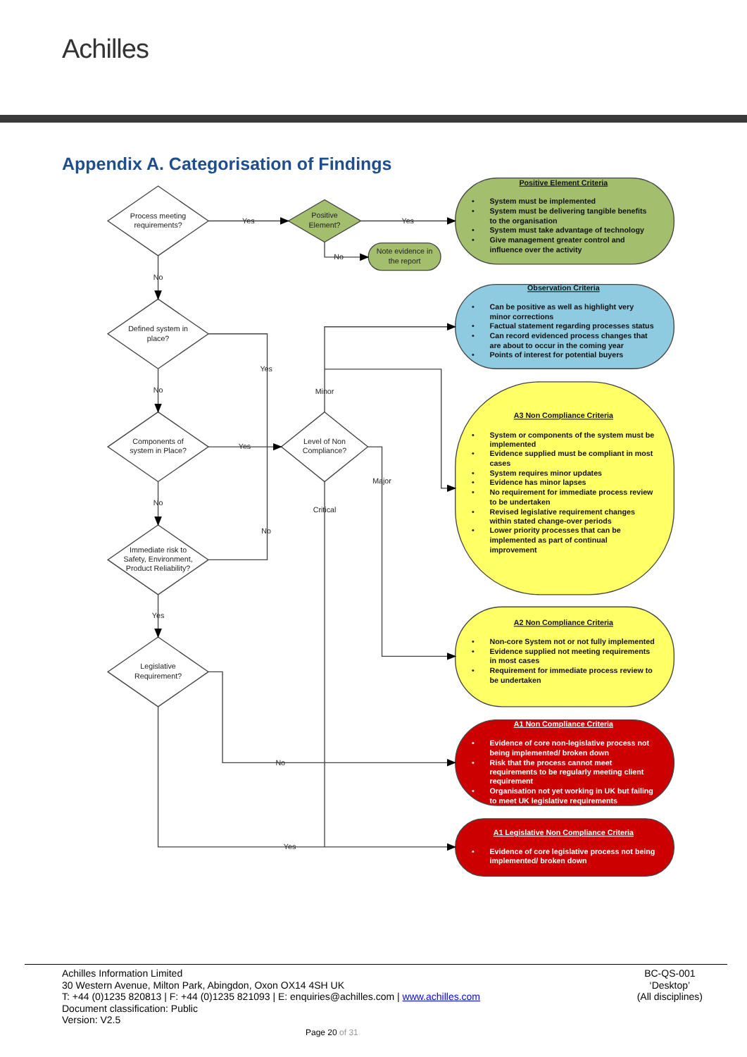Achilles
Appendix A. Categorisation of Findings
Process meeting
requirements?
Positive
Element?
Note evidence in
the report
Defined system in
place?
Components of
system in Place?
Level of Non
Compliance?
Immediate risk to
Safety, Environment,
Product Reliability?
Legislative
Requirement?
Yes
Yes
No
No
No
No
Yes
Yes
No
Yes
Minor
Major
Critical
No
Yes
Positive Element Criteria
•
System must be implemented
•
System must be delivering tangible benefits
to the organisation
•
System must take advantage of technology
•
Give management greater control and
influence over the activity
Observation Criteria
•
Can be positive as well as highlight very
minor corrections
•
Factual statement regarding processes status
•
Can record evidenced process changes that
are about to occur in the coming year
•
Points of interest for potential buyers
A3 Non Compliance Criteria
•
System or components of the system must be
implemented
•
Evidence supplied must be compliant in most
cases
•
System requires minor updates
•
Evidence has minor lapses
•
No requirement for immediate process review
to be undertaken
•
Revised legislative requirement changes
within stated change-over periods
•
Lower priority processes that can be
implemented as part of continual
improvement
A2 Non Compliance Criteria
•
Non-core System not or not fully implemented
•
Evidence supplied not meeting requirements
in most cases
•
Requirement for immediate process review to
be undertaken
A1 Non Compliance Criteria
•
Evidence of core non-legislative process not
being implemented/ broken down
•
Risk that the process cannot meet
requirements to be regularly meeting client
requirement
•
Organisation not yet working in UK but failing
to meet UK legislative requirements
A1 Legislative Non Compliance Criteria
•
Evidence of core legislative process not being
implemented/ broken down
Achilles Information Limited
30 Western Avenue, Milton Park, Abingdon, Oxon OX14 4SH UK
T: +44 (0)1235 820813 | F: +44 (0)1235 821093 | E: enquiries@achilles.com | www.achilles.com
Document classification: Public
Version: V2.5
BC-QS-001
‘Desktop’
(All disciplines)
Page 20 of 31